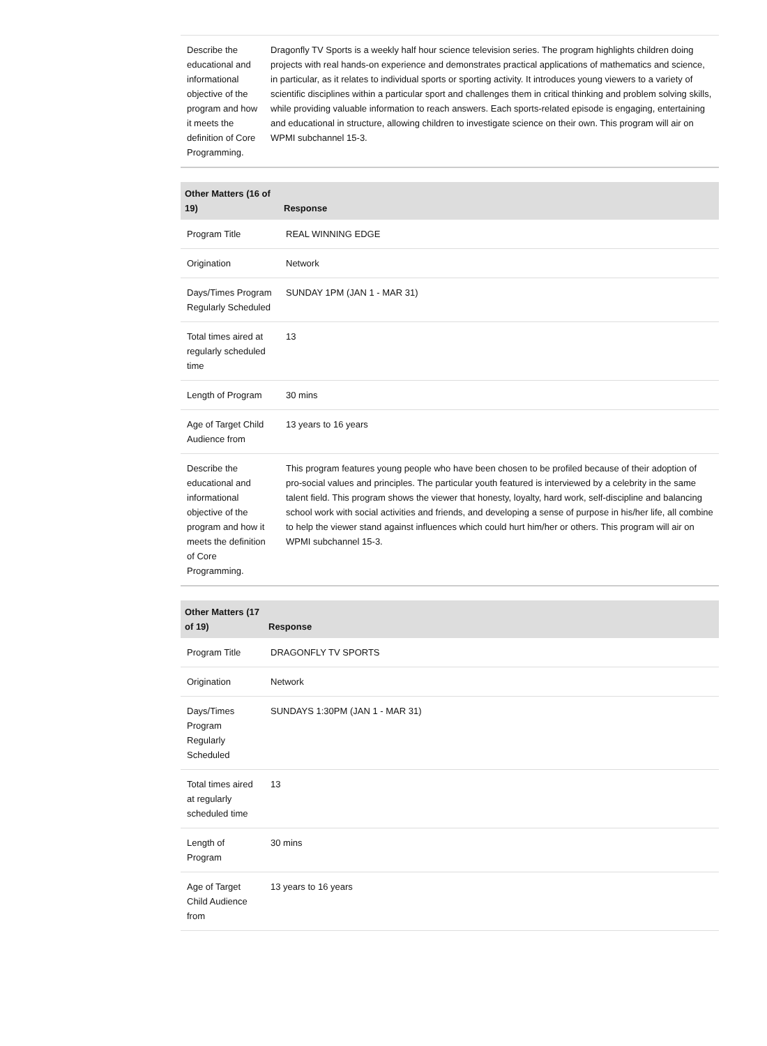| Describe the educational and informational objective of the program and how it meets the definition of Core Programming. | Dragonfly TV Sports is a weekly half hour science television series. The program highlights children doing projects with real hands-on experience and demonstrates practical applications of mathematics and science, in particular, as it relates to individual sports or sporting activity. It introduces young viewers to a variety of scientific disciplines within a particular sport and challenges them in critical thinking and problem solving skills, while providing valuable information to reach answers. Each sports-related episode is engaging, entertaining and educational in structure, allowing children to investigate science on their own. This program will air on WPMI subchannel 15-3. |
| Other Matters (16 of 19) | Response |
| --- | --- |
| Program Title | REAL WINNING EDGE |
| Origination | Network |
| Days/Times Program Regularly Scheduled | SUNDAY 1PM (JAN 1 - MAR 31) |
| Total times aired at regularly scheduled time | 13 |
| Length of Program | 30 mins |
| Age of Target Child Audience from | 13 years to 16 years |
| Describe the educational and informational objective of the program and how it meets the definition of Core Programming. | This program features young people who have been chosen to be profiled because of their adoption of pro-social values and principles. The particular youth featured is interviewed by a celebrity in the same talent field. This program shows the viewer that honesty, loyalty, hard work, self-discipline and balancing school work with social activities and friends, and developing a sense of purpose in his/her life, all combine to help the viewer stand against influences which could hurt him/her or others. This program will air on WPMI subchannel 15-3. |
| Other Matters (17 of 19) | Response |
| --- | --- |
| Program Title | DRAGONFLY TV SPORTS |
| Origination | Network |
| Days/Times Program Regularly Scheduled | SUNDAYS 1:30PM (JAN 1 - MAR 31) |
| Total times aired at regularly scheduled time | 13 |
| Length of Program | 30 mins |
| Age of Target Child Audience from | 13 years to 16 years |